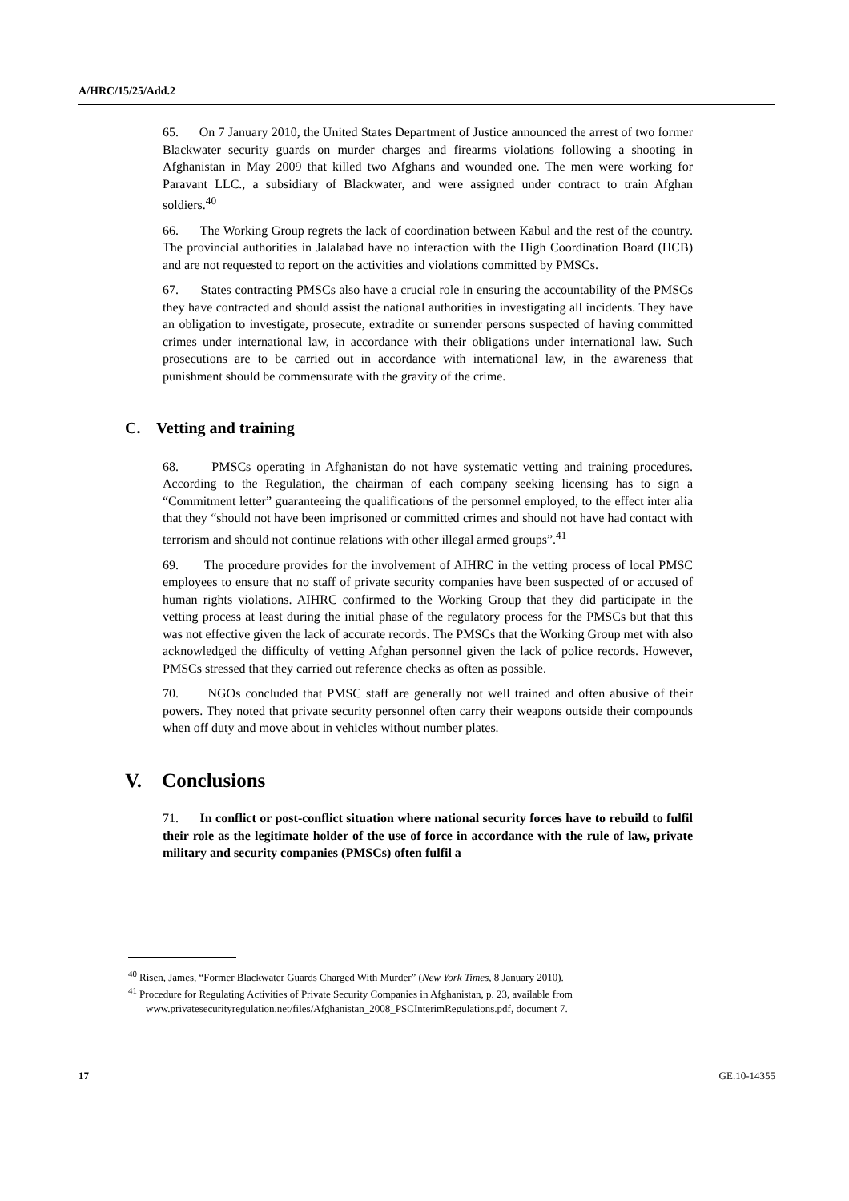A/HRC/15/25/Add.2
65. On 7 January 2010, the United States Department of Justice announced the arrest of two former Blackwater security guards on murder charges and firearms violations following a shooting in Afghanistan in May 2009 that killed two Afghans and wounded one. The men were working for Paravant LLC., a subsidiary of Blackwater, and were assigned under contract to train Afghan soldiers.<sup>40</sup>
66. The Working Group regrets the lack of coordination between Kabul and the rest of the country. The provincial authorities in Jalalabad have no interaction with the High Coordination Board (HCB) and are not requested to report on the activities and violations committed by PMSCs.
67. States contracting PMSCs also have a crucial role in ensuring the accountability of the PMSCs they have contracted and should assist the national authorities in investigating all incidents. They have an obligation to investigate, prosecute, extradite or surrender persons suspected of having committed crimes under international law, in accordance with their obligations under international law. Such prosecutions are to be carried out in accordance with international law, in the awareness that punishment should be commensurate with the gravity of the crime.
C. Vetting and training
68. PMSCs operating in Afghanistan do not have systematic vetting and training procedures. According to the Regulation, the chairman of each company seeking licensing has to sign a “Commitment letter” guaranteeing the qualifications of the personnel employed, to the effect inter alia that they “should not have been imprisoned or committed crimes and should not have had contact with terrorism and should not continue relations with other illegal armed groups”.<sup>41</sup>
69. The procedure provides for the involvement of AIHRC in the vetting process of local PMSC employees to ensure that no staff of private security companies have been suspected of or accused of human rights violations. AIHRC confirmed to the Working Group that they did participate in the vetting process at least during the initial phase of the regulatory process for the PMSCs but that this was not effective given the lack of accurate records. The PMSCs that the Working Group met with also acknowledged the difficulty of vetting Afghan personnel given the lack of police records. However, PMSCs stressed that they carried out reference checks as often as possible.
70. NGOs concluded that PMSC staff are generally not well trained and often abusive of their powers. They noted that private security personnel often carry their weapons outside their compounds when off duty and move about in vehicles without number plates.
V. Conclusions
71. In conflict or post-conflict situation where national security forces have to rebuild to fulfil their role as the legitimate holder of the use of force in accordance with the rule of law, private military and security companies (PMSCs) often fulfil a
<sup>40</sup> Risen, James, “Former Blackwater Guards Charged With Murder” (New York Times, 8 January 2010).
<sup>41</sup> Procedure for Regulating Activities of Private Security Companies in Afghanistan, p. 23, available from www.privatesecurityregulation.net/files/Afghanistan_2008_PSCInterimRegulations.pdf, document 7.
17 GE.10-14355